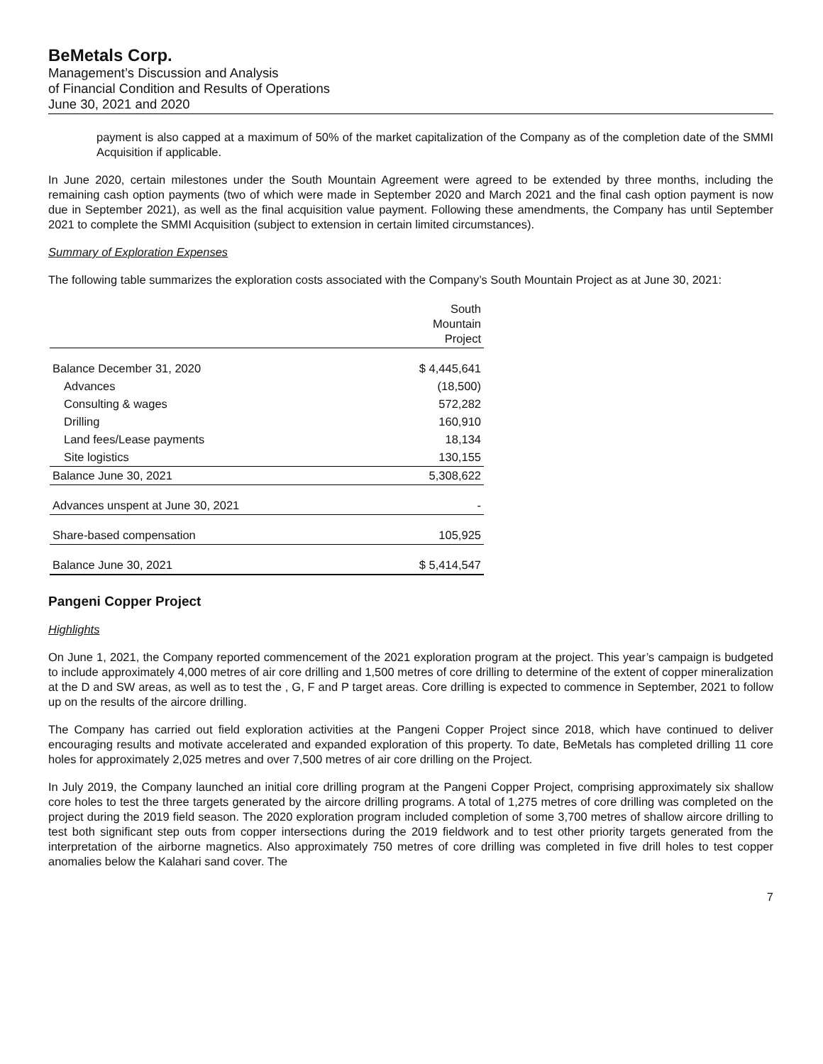BeMetals Corp.
Management’s Discussion and Analysis
of Financial Condition and Results of Operations
June 30, 2021 and 2020
payment is also capped at a maximum of 50% of the market capitalization of the Company as of the completion date of the SMMI Acquisition if applicable.
In June 2020, certain milestones under the South Mountain Agreement were agreed to be extended by three months, including the remaining cash option payments (two of which were made in September 2020 and March 2021 and the final cash option payment is now due in September 2021), as well as the final acquisition value payment. Following these amendments, the Company has until September 2021 to complete the SMMI Acquisition (subject to extension in certain limited circumstances).
Summary of Exploration Expenses
The following table summarizes the exploration costs associated with the Company’s South Mountain Project as at June 30, 2021:
| | South Mountain Project |
| --- | --- |
| Balance December 31, 2020 | $ 4,445,641 |
| Advances | (18,500) |
| Consulting & wages | 572,282 |
| Drilling | 160,910 |
| Land fees/Lease payments | 18,134 |
| Site logistics | 130,155 |
| Balance June 30, 2021 | 5,308,622 |
| Advances unspent at June 30, 2021 | - |
| Share-based compensation | 105,925 |
| Balance June 30, 2021 | $ 5,414,547 |
Pangeni Copper Project
Highlights
On June 1, 2021, the Company reported commencement of the 2021 exploration program at the project. This year’s campaign is budgeted to include approximately 4,000 metres of air core drilling and 1,500 metres of core drilling to determine of the extent of copper mineralization at the D and SW areas, as well as to test the , G, F and P target areas. Core drilling is expected to commence in September, 2021 to follow up on the results of the aircore drilling.
The Company has carried out field exploration activities at the Pangeni Copper Project since 2018, which have continued to deliver encouraging results and motivate accelerated and expanded exploration of this property. To date, BeMetals has completed drilling 11 core holes for approximately 2,025 metres and over 7,500 metres of air core drilling on the Project.
In July 2019, the Company launched an initial core drilling program at the Pangeni Copper Project, comprising approximately six shallow core holes to test the three targets generated by the aircore drilling programs. A total of 1,275 metres of core drilling was completed on the project during the 2019 field season. The 2020 exploration program included completion of some 3,700 metres of shallow aircore drilling to test both significant step outs from copper intersections during the 2019 fieldwork and to test other priority targets generated from the interpretation of the airborne magnetics. Also approximately 750 metres of core drilling was completed in five drill holes to test copper anomalies below the Kalahari sand cover. The
7